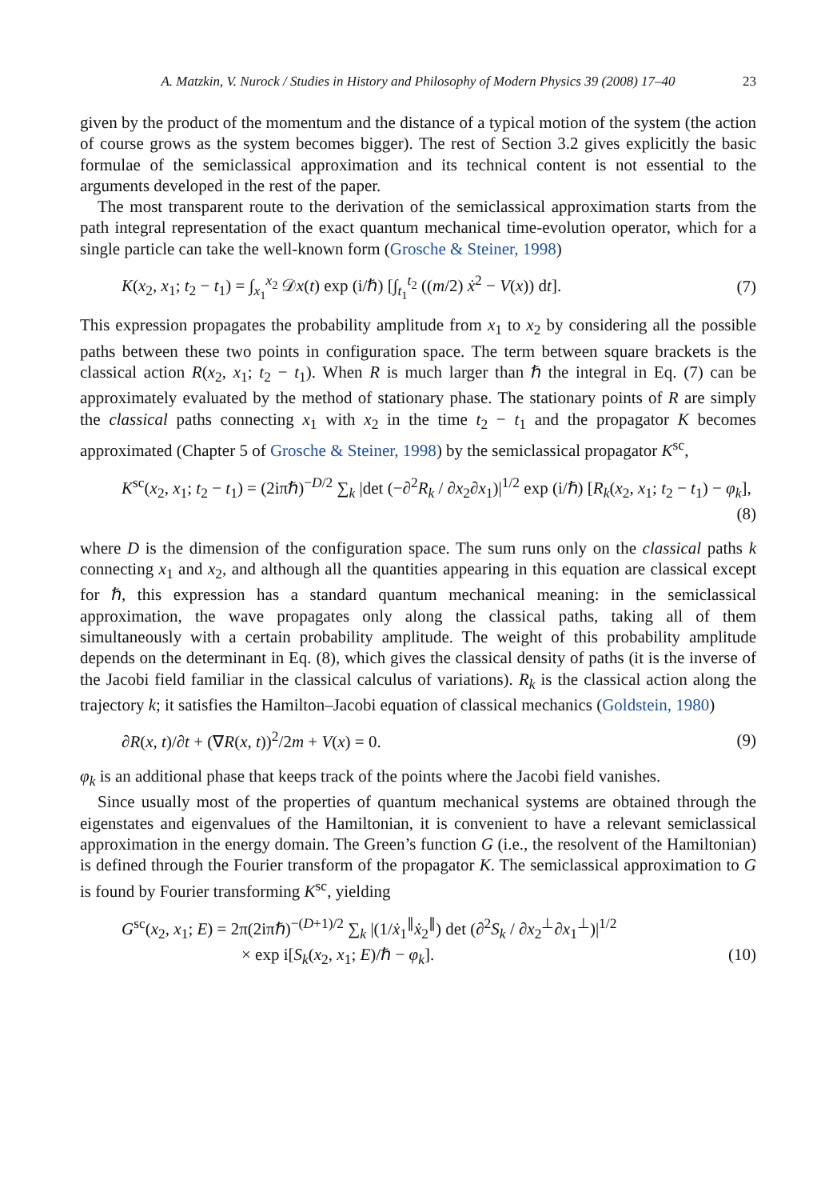A. Matzkin, V. Nurock / Studies in History and Philosophy of Modern Physics 39 (2008) 17–40 23
given by the product of the momentum and the distance of a typical motion of the system (the action of course grows as the system becomes bigger). The rest of Section 3.2 gives explicitly the basic formulae of the semiclassical approximation and its technical content is not essential to the arguments developed in the rest of the paper.
The most transparent route to the derivation of the semiclassical approximation starts from the path integral representation of the exact quantum mechanical time-evolution operator, which for a single particle can take the well-known form (Grosche & Steiner, 1998)
K(x<sub>2</sub>, x<sub>1</sub>; t<sub>2</sub> − t<sub>1</sub>) = ∫<sub>x<sub>1</sub></sub><sup>x<sub>2</sub></sup> 𝒟x(t) exp (i/ℏ) [∫<sub>t<sub>1</sub></sub><sup>t<sub>2</sub></sup> ((m/2) ẋ<sup>2</sup> − V(x)) dt].
(7)
This expression propagates the probability amplitude from x<sub>1</sub> to x<sub>2</sub> by considering all the possible paths between these two points in configuration space. The term between square brackets is the classical action R(x<sub>2</sub>, x<sub>1</sub>; t<sub>2</sub> − t<sub>1</sub>). When R is much larger than ℏ the integral in Eq. (7) can be approximately evaluated by the method of stationary phase. The stationary points of R are simply the classical paths connecting x<sub>1</sub> with x<sub>2</sub> in the time t<sub>2</sub> − t<sub>1</sub> and the propagator K becomes approximated (Chapter 5 of Grosche & Steiner, 1998) by the semiclassical propagator K<sup>sc</sup>,
K<sup>sc</sup>(x<sub>2</sub>, x<sub>1</sub>; t<sub>2</sub> − t<sub>1</sub>) = (2iπℏ)<sup>−D/2</sup> ∑<sub>k</sub> |det (−∂<sup>2</sup>R<sub>k</sub> / ∂x<sub>2</sub>∂x<sub>1</sub>)|<sup>1/2</sup> exp (i/ℏ) [R<sub>k</sub>(x<sub>2</sub>, x<sub>1</sub>; t<sub>2</sub> − t<sub>1</sub>) − φ<sub>k</sub>],
(8)
where D is the dimension of the configuration space. The sum runs only on the classical paths k connecting x<sub>1</sub> and x<sub>2</sub>, and although all the quantities appearing in this equation are classical except for ℏ, this expression has a standard quantum mechanical meaning: in the semiclassical approximation, the wave propagates only along the classical paths, taking all of them simultaneously with a certain probability amplitude. The weight of this probability amplitude depends on the determinant in Eq. (8), which gives the classical density of paths (it is the inverse of the Jacobi field familiar in the classical calculus of variations). R<sub>k</sub> is the classical action along the trajectory k; it satisfies the Hamilton–Jacobi equation of classical mechanics (Goldstein, 1980)
∂R(x, t)/∂t + (∇R(x, t))<sup>2</sup>/2m + V(x) = 0.
(9)
φ<sub>k</sub> is an additional phase that keeps track of the points where the Jacobi field vanishes.
Since usually most of the properties of quantum mechanical systems are obtained through the eigenstates and eigenvalues of the Hamiltonian, it is convenient to have a relevant semiclassical approximation in the energy domain. The Green’s function G (i.e., the resolvent of the Hamiltonian) is defined through the Fourier transform of the propagator K. The semiclassical approximation to G is found by Fourier transforming K<sup>sc</sup>, yielding
G<sup>sc</sup>(x<sub>2</sub>, x<sub>1</sub>; E) = 2π(2iπℏ)<sup>−(D+1)/2</sup> ∑<sub>k</sub> |(1/ẋ<sub>1</sub><sup>∥</sup>ẋ<sub>2</sub><sup>∥</sup>) det (∂<sup>2</sup>S<sub>k</sub> / ∂x<sub>2</sub><sup>⊥</sup>∂x<sub>1</sub><sup>⊥</sup>)|<sup>1/2</sup>
× exp i[S<sub>k</sub>(x<sub>2</sub>, x<sub>1</sub>; E)/ℏ − φ<sub>k</sub>]. (10)